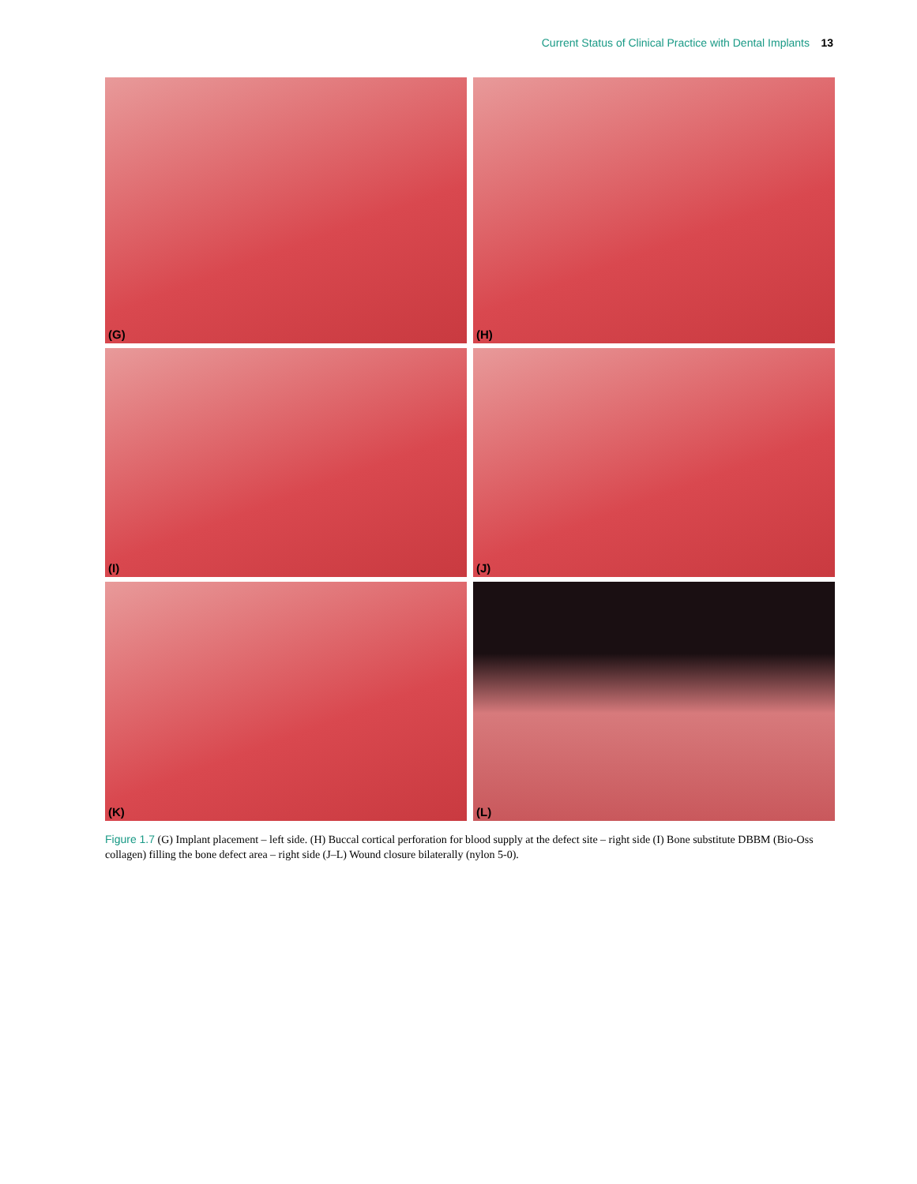Current Status of Clinical Practice with Dental Implants 13
(G)
(H)
(I)
(J)
(K)
(L)
Figure 1.7 (G) Implant placement – left side. (H) Buccal cortical perforation for blood supply at the defect site – right side (I) Bone substitute DBBM (Bio-Oss collagen) filling the bone defect area – right side (J–L) Wound closure bilaterally (nylon 5-0).